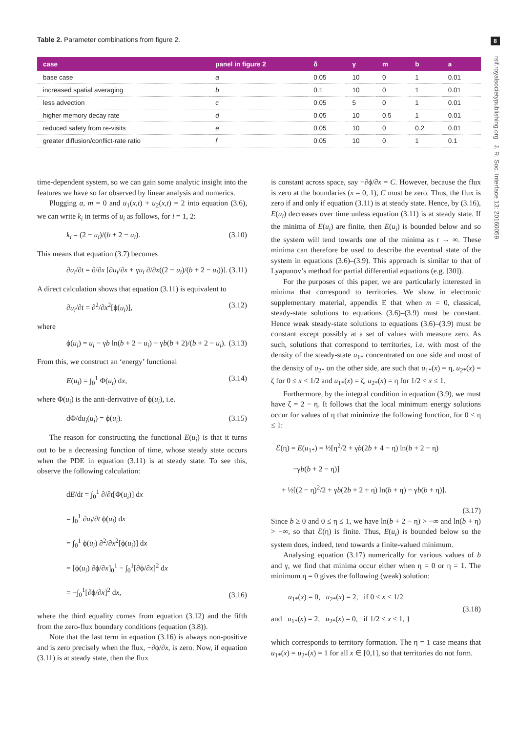Table 2. Parameter combinations from figure 2.
8
rsif.royalsocietypublishing.org J. R. Soc. Interface 13: 20160059
| case | panel in figure 2 | δ | γ | m | b | a |
| --- | --- | --- | --- | --- | --- | --- |
| base case | a | 0.05 | 10 | 0 | 1 | 0.01 |
| increased spatial averaging | b | 0.1 | 10 | 0 | 1 | 0.01 |
| less advection | c | 0.05 | 5 | 0 | 1 | 0.01 |
| higher memory decay rate | d | 0.05 | 10 | 0.5 | 1 | 0.01 |
| reduced safety from re-visits | e | 0.05 | 10 | 0 | 0.2 | 0.01 |
| greater diffusion/conflict-rate ratio | f | 0.05 | 10 | 0 | 1 | 0.1 |
time-dependent system, so we can gain some analytic insight into the features we have so far observed by linear analysis and numerics.
Plugging a, m = 0 and u<sub>1</sub>(x,t) + u<sub>2</sub>(x,t) = 2 into equation (3.6), we can write k<sub>i</sub> in terms of u<sub>i</sub> as follows, for i = 1, 2:
k<sub>i</sub> = (2 − u<sub>i</sub>)/(b + 2 − u<sub>i</sub>). (3.10)
This means that equation (3.7) becomes
∂u<sub>i</sub>/∂t = ∂/∂x [∂u<sub>i</sub>/∂x + γu<sub>i</sub> ∂/∂x((2 − u<sub>i</sub>)/(b + 2 − u<sub>i</sub>))]. (3.11)
A direct calculation shows that equation (3.11) is equivalent to
∂u<sub>i</sub>/∂t = ∂<sup>2</sup>/∂x<sup>2</sup>[ϕ(u<sub>i</sub>)], (3.12)
where
ϕ(u<sub>i</sub>) = u<sub>i</sub> − γb ln(b + 2 − u<sub>i</sub>) − γb(b + 2)/(b + 2 − u<sub>i</sub>). (3.13)
From this, we construct an ‘energy’ functional
E(u<sub>i</sub>) = ∫<sub>0</sub><sup>1</sup> Φ(u<sub>i</sub>) dx, (3.14)
where Φ(u<sub>i</sub>) is the anti-derivative of ϕ(u<sub>i</sub>), i.e.
dΦ/du<sub>i</sub>(u<sub>i</sub>) = ϕ(u<sub>i</sub>). (3.15)
The reason for constructing the functional E(u<sub>i</sub>) is that it turns out to be a decreasing function of time, whose steady state occurs when the PDE in equation (3.11) is at steady state. To see this, observe the following calculation:
dE/dt = ∫<sub>0</sub><sup>1</sup> ∂/∂t[Φ(u<sub>i</sub>)] dx
= ∫<sub>0</sub><sup>1</sup> ∂u<sub>i</sub>/∂t ϕ(u<sub>i</sub>) dx
= ∫<sub>0</sub><sup>1</sup> ϕ(u<sub>i</sub>) ∂<sup>2</sup>/∂x<sup>2</sup>[ϕ(u<sub>i</sub>)] dx
= [ϕ(u<sub>i</sub>) ∂ϕ/∂x]<sub>0</sub><sup>1</sup> − ∫<sub>0</sub><sup>1</sup>[∂ϕ/∂x]<sup>2</sup> dx
= −∫<sub>0</sub><sup>1</sup>[∂ϕ/∂x]<sup>2</sup> dx, (3.16)
where the third equality comes from equation (3.12) and the fifth from the zero-flux boundary conditions (equation (3.8)).
Note that the last term in equation (3.16) is always non-positive and is zero precisely when the flux, −∂ϕ/∂x, is zero. Now, if equation (3.11) is at steady state, then the flux
is constant across space, say −∂ϕ/∂x = C. However, because the flux is zero at the boundaries (x = 0, 1), C must be zero. Thus, the flux is zero if and only if equation (3.11) is at steady state. Hence, by (3.16), E(u<sub>i</sub>) decreases over time unless equation (3.11) is at steady state. If the minima of E(u<sub>i</sub>) are finite, then E(u<sub>i</sub>) is bounded below and so the system will tend towards one of the minima as t → ∞. These minima can therefore be used to describe the eventual state of the system in equations (3.6)–(3.9). This approach is similar to that of Lyapunov’s method for partial differential equations (e.g. [30]).
For the purposes of this paper, we are particularly interested in minima that correspond to territories. We show in electronic supplementary material, appendix E that when m = 0, classical, steady-state solutions to equations (3.6)–(3.9) must be constant. Hence weak steady-state solutions to equations (3.6)–(3.9) must be constant except possibly at a set of values with measure zero. As such, solutions that correspond to territories, i.e. with most of the density of the steady-state u<sub>1*</sub> concentrated on one side and most of the density of u<sub>2*</sub> on the other side, are such that u<sub>1*</sub>(x) = η, u<sub>2*</sub>(x) = ζ for 0 ≤ x < 1/2 and u<sub>1*</sub>(x) = ζ, u<sub>2*</sub>(x) = η for 1/2 < x ≤ 1.
Furthermore, by the integral condition in equation (3.9), we must have ζ = 2 − η. It follows that the local minimum energy solutions occur for values of η that minimize the following function, for 0 ≤ η ≤ 1:
ℰ(η) = E(u<sub>1*</sub>) = ½[η<sup>2</sup>/2 + γb(2b + 4 − η) ln(b + 2 − η)
−γb(b + 2 − η)]
+ ½[(2 − η)<sup>2</sup>/2 + γb(2b + 2 + η) ln(b + η) − γb(b + η)].
(3.17)
Since b ≥ 0 and 0 ≤ η ≤ 1, we have ln(b + 2 − η) > −∞ and ln(b + η) > −∞, so that ℰ(η) is finite. Thus, E(u<sub>i</sub>) is bounded below so the system does, indeed, tend towards a finite-valued minimum.
Analysing equation (3.17) numerically for various values of b and γ, we find that minima occur either when η = 0 or η = 1. The minimum η = 0 gives the following (weak) solution:
u<sub>1*</sub>(x) = 0, u<sub>2*</sub>(x) = 2, if 0 ≤ x < 1/2
and u<sub>1*</sub>(x) = 2, u<sub>2*</sub>(x) = 0, if 1/2 < x ≤ 1, } (3.18)
which corresponds to territory formation. The η = 1 case means that u<sub>1*</sub>(x) = u<sub>2*</sub>(x) = 1 for all x ∈ [0,1], so that territories do not form.